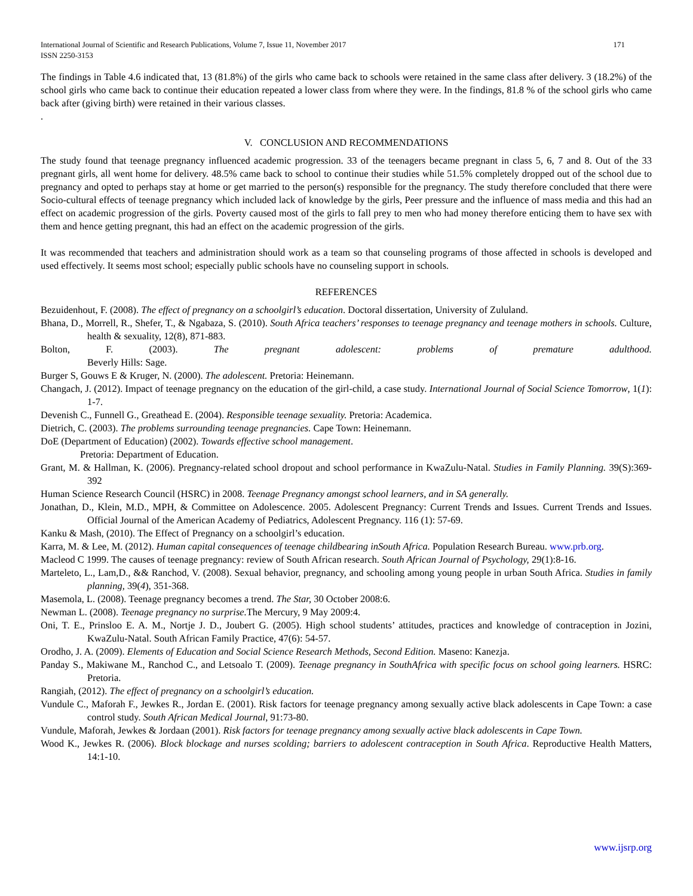International Journal of Scientific and Research Publications, Volume 7, Issue 11, November 2017
ISSN 2250-3153 171
The findings in Table 4.6 indicated that, 13 (81.8%) of the girls who came back to schools were retained in the same class after delivery. 3 (18.2%) of the school girls who came back to continue their education repeated a lower class from where they were. In the findings, 81.8 % of the school girls who came back after (giving birth) were retained in their various classes.
.
V. CONCLUSION AND RECOMMENDATIONS
The study found that teenage pregnancy influenced academic progression. 33 of the teenagers became pregnant in class 5, 6, 7 and 8. Out of the 33 pregnant girls, all went home for delivery. 48.5% came back to school to continue their studies while 51.5% completely dropped out of the school due to pregnancy and opted to perhaps stay at home or get married to the person(s) responsible for the pregnancy. The study therefore concluded that there were Socio-cultural effects of teenage pregnancy which included lack of knowledge by the girls, Peer pressure and the influence of mass media and this had an effect on academic progression of the girls. Poverty caused most of the girls to fall prey to men who had money therefore enticing them to have sex with them and hence getting pregnant, this had an effect on the academic progression of the girls.
It was recommended that teachers and administration should work as a team so that counseling programs of those affected in schools is developed and used effectively. It seems most school; especially public schools have no counseling support in schools.
REFERENCES
Bezuidenhout, F. (2008). The effect of pregnancy on a schoolgirl’s education. Doctoral dissertation, University of Zululand.
Bhana, D., Morrell, R., Shefer, T., & Ngabaza, S. (2010). South Africa teachers’ responses to teenage pregnancy and teenage mothers in schools. Culture, health & sexuality, 12(8), 871-883.
Bolton, F. (2003). The pregnant adolescent: problems of premature adulthood.
Beverly Hills: Sage.
Burger S, Gouws E & Kruger, N. (2000). The adolescent. Pretoria: Heinemann.
Changach, J. (2012). Impact of teenage pregnancy on the education of the girl-child, a case study. International Journal of Social Science Tomorrow, 1(1): 1-7.
Devenish C., Funnell G., Greathead E. (2004). Responsible teenage sexuality. Pretoria: Academica.
Dietrich, C. (2003). The problems surrounding teenage pregnancies. Cape Town: Heinemann.
DoE (Department of Education) (2002). Towards effective school management.
Pretoria: Department of Education.
Grant, M. & Hallman, K. (2006). Pregnancy-related school dropout and school performance in KwaZulu-Natal. Studies in Family Planning. 39(S):369-392
Human Science Research Council (HSRC) in 2008. Teenage Pregnancy amongst school learners, and in SA generally.
Jonathan, D., Klein, M.D., MPH, & Committee on Adolescence. 2005. Adolescent Pregnancy: Current Trends and Issues. Current Trends and Issues. Official Journal of the American Academy of Pediatrics, Adolescent Pregnancy. 116 (1): 57-69.
Kanku & Mash, (2010). The Effect of Pregnancy on a schoolgirl’s education.
Karra, M. & Lee, M. (2012). Human capital consequences of teenage childbearing inSouth Africa. Population Research Bureau. www.prb.org.
Macleod C 1999. The causes of teenage pregnancy: review of South African research. South African Journal of Psychology, 29(1):8-16.
Marteleto, L., Lam,D., && Ranchod, V. (2008). Sexual behavior, pregnancy, and schooling among young people in urban South Africa. Studies in family planning, 39(4), 351-368.
Masemola, L. (2008). Teenage pregnancy becomes a trend. The Star, 30 October 2008:6.
Newman L. (2008). Teenage pregnancy no surprise. The Mercury, 9 May 2009:4.
Oni, T. E., Prinsloo E. A. M., Nortje J. D., Joubert G. (2005). High school students’ attitudes, practices and knowledge of contraception in Jozini, KwaZulu-Natal. South African Family Practice, 47(6): 54-57.
Orodho, J. A. (2009). Elements of Education and Social Science Research Methods, Second Edition. Maseno: Kanezja.
Panday S., Makiwane M., Ranchod C., and Letsoalo T. (2009). Teenage pregnancy in SouthAfrica with specific focus on school going learners. HSRC: Pretoria.
Rangiah, (2012). The effect of pregnancy on a schoolgirl’s education.
Vundule C., Maforah F., Jewkes R., Jordan E. (2001). Risk factors for teenage pregnancy among sexually active black adolescents in Cape Town: a case control study. South African Medical Journal, 91:73-80.
Vundule, Maforah, Jewkes & Jordaan (2001). Risk factors for teenage pregnancy among sexually active black adolescents in Cape Town.
Wood K., Jewkes R. (2006). Block blockage and nurses scolding; barriers to adolescent contraception in South Africa. Reproductive Health Matters, 14:1-10.
www.ijsrp.org